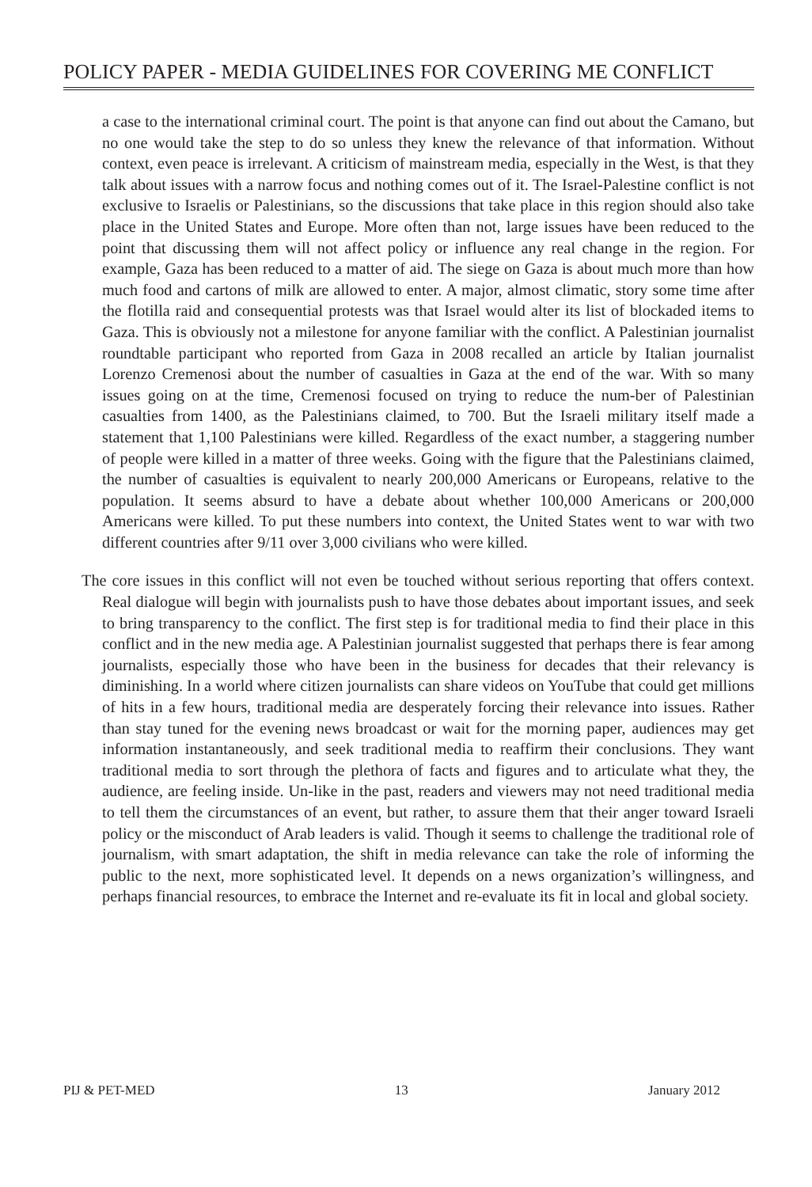POLICY PAPER - MEDIA GUIDELINES FOR COVERING ME CONFLICT
a case to the international criminal court. The point is that anyone can find out about the Camano, but no one would take the step to do so unless they knew the relevance of that information. Without context, even peace is irrelevant. A criticism of mainstream media, especially in the West, is that they talk about issues with a narrow focus and nothing comes out of it. The Israel-Palestine conflict is not exclusive to Israelis or Palestinians, so the discussions that take place in this region should also take place in the United States and Europe. More often than not, large issues have been reduced to the point that discussing them will not affect policy or influence any real change in the region. For example, Gaza has been reduced to a matter of aid. The siege on Gaza is about much more than how much food and cartons of milk are allowed to enter. A major, almost climatic, story some time after the flotilla raid and consequential protests was that Israel would alter its list of blockaded items to Gaza. This is obviously not a milestone for anyone familiar with the conflict. A Palestinian journalist roundtable participant who reported from Gaza in 2008 recalled an article by Italian journalist Lorenzo Cremenosi about the number of casualties in Gaza at the end of the war. With so many issues going on at the time, Cremenosi focused on trying to reduce the num-ber of Palestinian casualties from 1400, as the Palestinians claimed, to 700. But the Israeli military itself made a statement that 1,100 Palestinians were killed. Regardless of the exact number, a staggering number of people were killed in a matter of three weeks. Going with the figure that the Palestinians claimed, the number of casualties is equivalent to nearly 200,000 Americans or Europeans, relative to the population. It seems absurd to have a debate about whether 100,000 Americans or 200,000 Americans were killed. To put these numbers into context, the United States went to war with two different countries after 9/11 over 3,000 civilians who were killed.
The core issues in this conflict will not even be touched without serious reporting that offers context. Real dialogue will begin with journalists push to have those debates about important issues, and seek to bring transparency to the conflict. The first step is for traditional media to find their place in this conflict and in the new media age. A Palestinian journalist suggested that perhaps there is fear among journalists, especially those who have been in the business for decades that their relevancy is diminishing. In a world where citizen journalists can share videos on YouTube that could get millions of hits in a few hours, traditional media are desperately forcing their relevance into issues. Rather than stay tuned for the evening news broadcast or wait for the morning paper, audiences may get information instantaneously, and seek traditional media to reaffirm their conclusions. They want traditional media to sort through the plethora of facts and figures and to articulate what they, the audience, are feeling inside. Un-like in the past, readers and viewers may not need traditional media to tell them the circumstances of an event, but rather, to assure them that their anger toward Israeli policy or the misconduct of Arab leaders is valid. Though it seems to challenge the traditional role of journalism, with smart adaptation, the shift in media relevance can take the role of informing the public to the next, more sophisticated level. It depends on a news organization’s willingness, and perhaps financial resources, to embrace the Internet and re-evaluate its fit in local and global society.
PIJ & PET-MED 13 January 2012